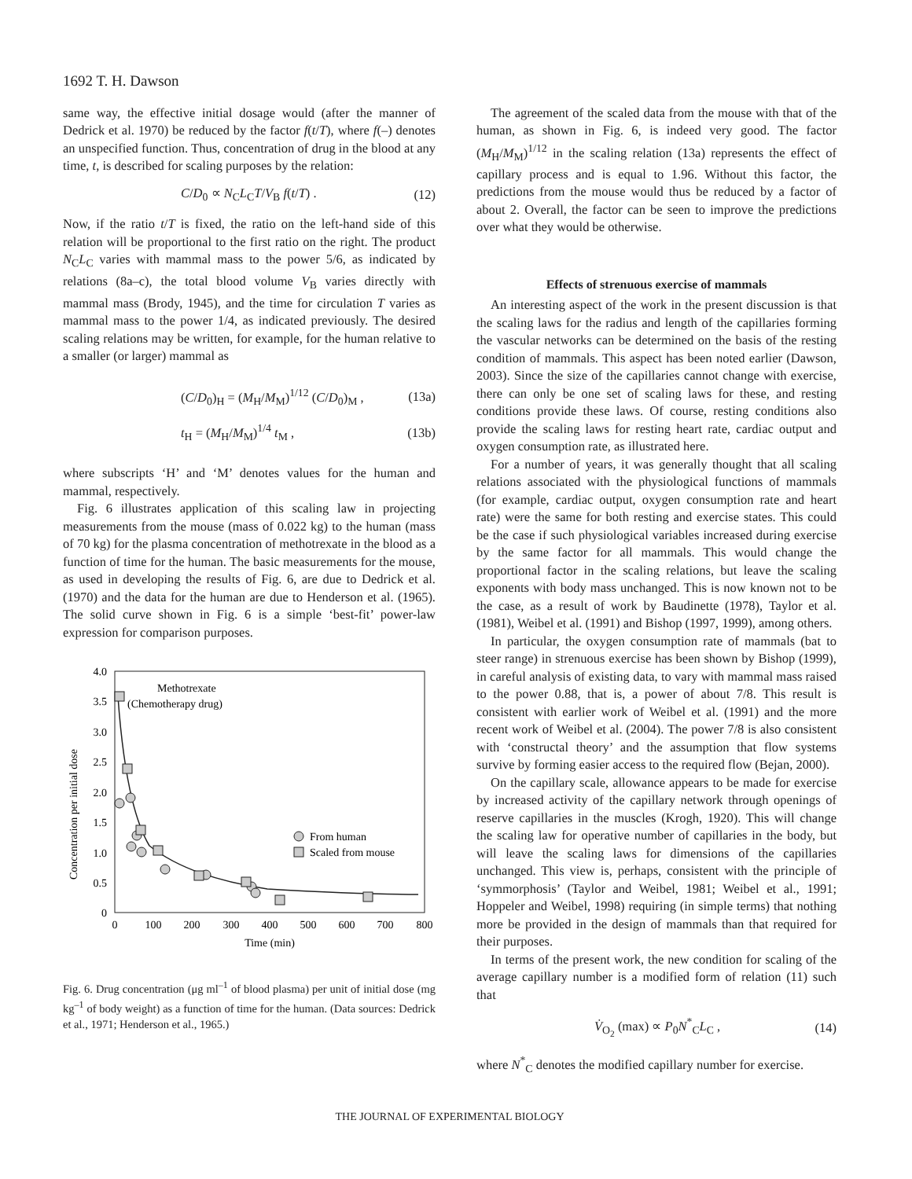1692 T. H. Dawson
same way, the effective initial dosage would (after the manner of Dedrick et al. 1970) be reduced by the factor f(t/T), where f(–) denotes an unspecified function. Thus, concentration of drug in the blood at any time, t, is described for scaling purposes by the relation:
C/D<sub>0</sub> ∝ N<sub>C</sub>L<sub>C</sub>T/V<sub>B</sub> f(t/T) . (12)
Now, if the ratio t/T is fixed, the ratio on the left-hand side of this relation will be proportional to the first ratio on the right. The product N<sub>C</sub>L<sub>C</sub> varies with mammal mass to the power 5/6, as indicated by relations (8a–c), the total blood volume V<sub>B</sub> varies directly with mammal mass (Brody, 1945), and the time for circulation T varies as mammal mass to the power 1/4, as indicated previously. The desired scaling relations may be written, for example, for the human relative to a smaller (or larger) mammal as
(C/D<sub>0</sub>)<sub>H</sub> = (M<sub>H</sub>/M<sub>M</sub>)<sup>1/12</sup> (C/D<sub>0</sub>)<sub>M</sub> , (13a)
t<sub>H</sub> = (M<sub>H</sub>/M<sub>M</sub>)<sup>1/4</sup> t<sub>M</sub> , (13b)
where subscripts ‘H’ and ‘M’ denotes values for the human and mammal, respectively.
Fig. 6 illustrates application of this scaling law in projecting measurements from the mouse (mass of 0.022 kg) to the human (mass of 70 kg) for the plasma concentration of methotrexate in the blood as a function of time for the human. The basic measurements for the mouse, as used in developing the results of Fig. 6, are due to Dedrick et al. (1970) and the data for the human are due to Henderson et al. (1965). The solid curve shown in Fig. 6 is a simple ‘best-fit’ power-law expression for comparison purposes.
4.0
3.5
3.0
2.5
2.0
1.5
1.0
0.5
0
0
100
200
300
400
500
600
700
800
Time (min)
Concentration per initial dose
Methotrexate
(Chemotherapy drug)
From human
Scaled from mouse
Fig. 6. Drug concentration (μg ml<sup>–1</sup> of blood plasma) per unit of initial dose (mg kg<sup>–1</sup> of body weight) as a function of time for the human. (Data sources: Dedrick et al., 1971; Henderson et al., 1965.)
The agreement of the scaled data from the mouse with that of the human, as shown in Fig. 6, is indeed very good. The factor (M<sub>H</sub>/M<sub>M</sub>)<sup>1/12</sup> in the scaling relation (13a) represents the effect of capillary process and is equal to 1.96. Without this factor, the predictions from the mouse would thus be reduced by a factor of about 2. Overall, the factor can be seen to improve the predictions over what they would be otherwise.
Effects of strenuous exercise of mammals
An interesting aspect of the work in the present discussion is that the scaling laws for the radius and length of the capillaries forming the vascular networks can be determined on the basis of the resting condition of mammals. This aspect has been noted earlier (Dawson, 2003). Since the size of the capillaries cannot change with exercise, there can only be one set of scaling laws for these, and resting conditions provide these laws. Of course, resting conditions also provide the scaling laws for resting heart rate, cardiac output and oxygen consumption rate, as illustrated here.
For a number of years, it was generally thought that all scaling relations associated with the physiological functions of mammals (for example, cardiac output, oxygen consumption rate and heart rate) were the same for both resting and exercise states. This could be the case if such physiological variables increased during exercise by the same factor for all mammals. This would change the proportional factor in the scaling relations, but leave the scaling exponents with body mass unchanged. This is now known not to be the case, as a result of work by Baudinette (1978), Taylor et al. (1981), Weibel et al. (1991) and Bishop (1997, 1999), among others.
In particular, the oxygen consumption rate of mammals (bat to steer range) in strenuous exercise has been shown by Bishop (1999), in careful analysis of existing data, to vary with mammal mass raised to the power 0.88, that is, a power of about 7/8. This result is consistent with earlier work of Weibel et al. (1991) and the more recent work of Weibel et al. (2004). The power 7/8 is also consistent with ‘constructal theory’ and the assumption that flow systems survive by forming easier access to the required flow (Bejan, 2000).
On the capillary scale, allowance appears to be made for exercise by increased activity of the capillary network through openings of reserve capillaries in the muscles (Krogh, 1920). This will change the scaling law for operative number of capillaries in the body, but will leave the scaling laws for dimensions of the capillaries unchanged. This view is, perhaps, consistent with the principle of ‘symmorphosis’ (Taylor and Weibel, 1981; Weibel et al., 1991; Hoppeler and Weibel, 1998) requiring (in simple terms) that nothing more be provided in the design of mammals than that required for their purposes.
In terms of the present work, the new condition for scaling of the average capillary number is a modified form of relation (11) such that
V̇<sub>O<sub>2</sub></sub> (max) ∝ P<sub>0</sub>N<sup>*</sup><sub>C</sub>L<sub>C</sub> , (14)
where N<sup>*</sup><sub>C</sub> denotes the modified capillary number for exercise.
THE JOURNAL OF EXPERIMENTAL BIOLOGY